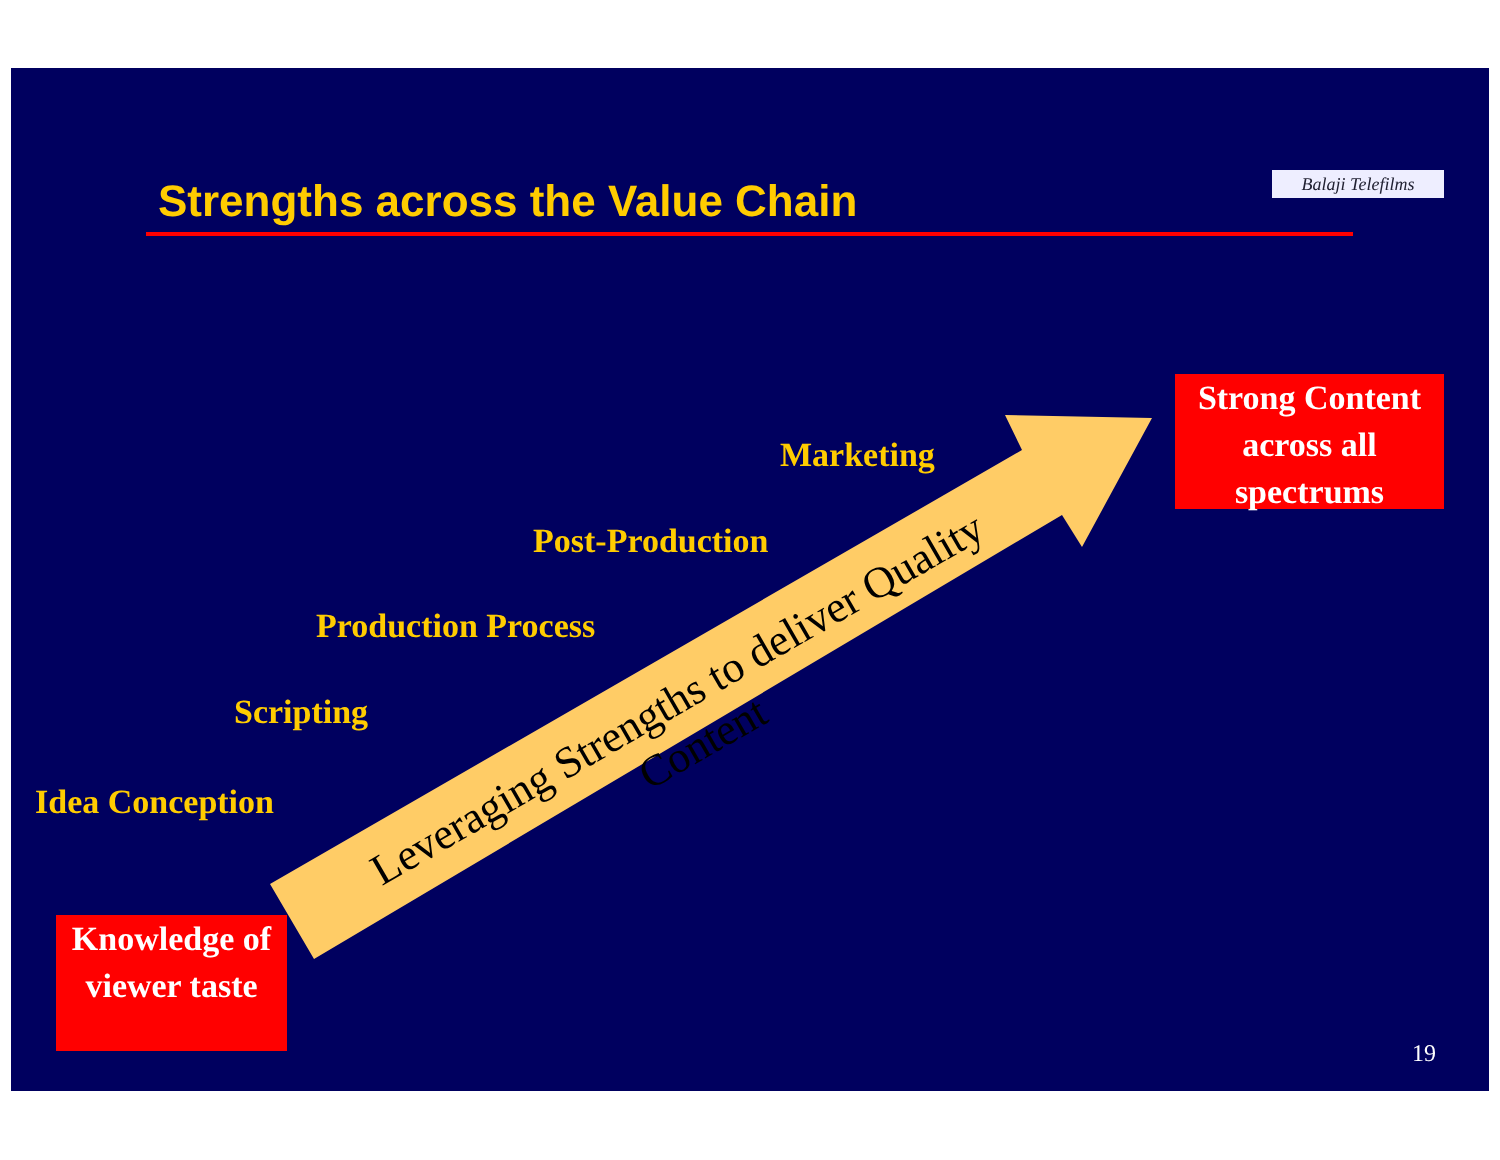Strengths across the Value Chain
Balaji Telefilms
Strong Content across all spectrums
Marketing
Post-Production
Production Process
Scripting
Idea Conception
Leveraging Strengths to deliver Quality Content
Knowledge of viewer taste
19